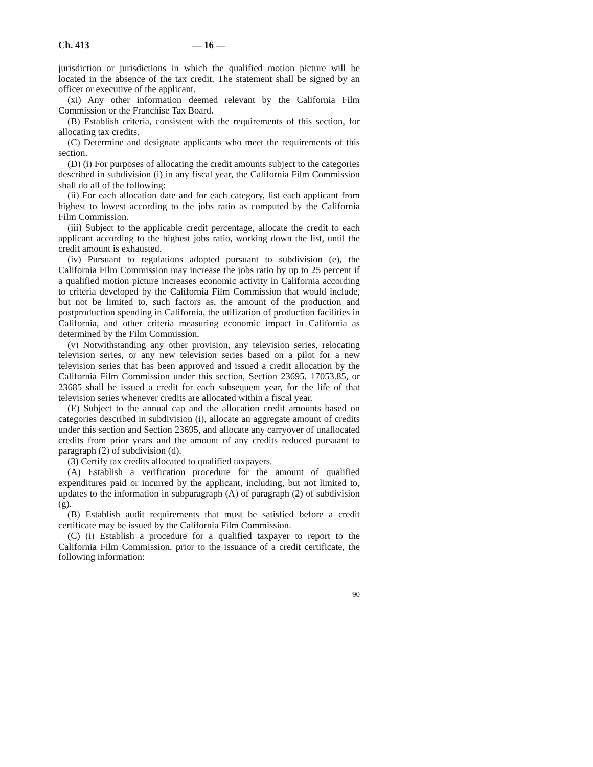Ch. 413 — 16 —
jurisdiction or jurisdictions in which the qualified motion picture will be located in the absence of the tax credit. The statement shall be signed by an officer or executive of the applicant.
(xi) Any other information deemed relevant by the California Film Commission or the Franchise Tax Board.
(B) Establish criteria, consistent with the requirements of this section, for allocating tax credits.
(C) Determine and designate applicants who meet the requirements of this section.
(D) (i) For purposes of allocating the credit amounts subject to the categories described in subdivision (i) in any fiscal year, the California Film Commission shall do all of the following:
(ii) For each allocation date and for each category, list each applicant from highest to lowest according to the jobs ratio as computed by the California Film Commission.
(iii) Subject to the applicable credit percentage, allocate the credit to each applicant according to the highest jobs ratio, working down the list, until the credit amount is exhausted.
(iv) Pursuant to regulations adopted pursuant to subdivision (e), the California Film Commission may increase the jobs ratio by up to 25 percent if a qualified motion picture increases economic activity in California according to criteria developed by the California Film Commission that would include, but not be limited to, such factors as, the amount of the production and postproduction spending in California, the utilization of production facilities in California, and other criteria measuring economic impact in California as determined by the Film Commission.
(v) Notwithstanding any other provision, any television series, relocating television series, or any new television series based on a pilot for a new television series that has been approved and issued a credit allocation by the California Film Commission under this section, Section 23695, 17053.85, or 23685 shall be issued a credit for each subsequent year, for the life of that television series whenever credits are allocated within a fiscal year.
(E) Subject to the annual cap and the allocation credit amounts based on categories described in subdivision (i), allocate an aggregate amount of credits under this section and Section 23695, and allocate any carryover of unallocated credits from prior years and the amount of any credits reduced pursuant to paragraph (2) of subdivision (d).
(3) Certify tax credits allocated to qualified taxpayers.
(A) Establish a verification procedure for the amount of qualified expenditures paid or incurred by the applicant, including, but not limited to, updates to the information in subparagraph (A) of paragraph (2) of subdivision (g).
(B) Establish audit requirements that must be satisfied before a credit certificate may be issued by the California Film Commission.
(C) (i) Establish a procedure for a qualified taxpayer to report to the California Film Commission, prior to the issuance of a credit certificate, the following information:
90